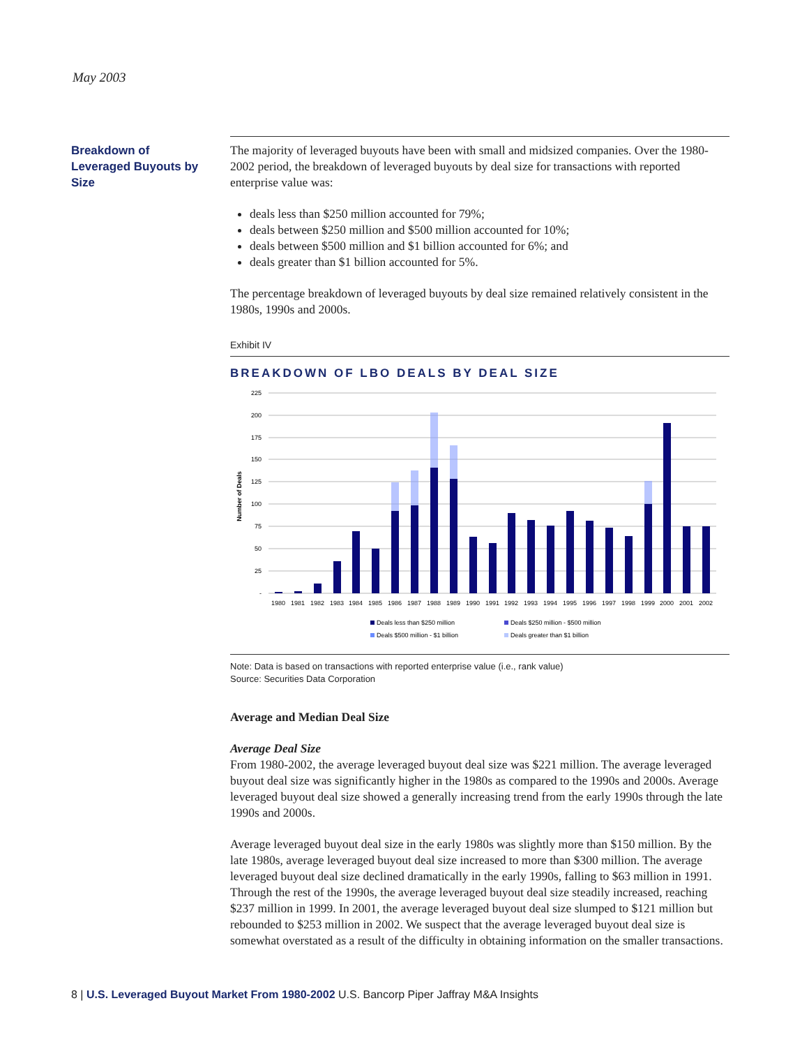May 2003
Breakdown of Leveraged Buyouts by Size
The majority of leveraged buyouts have been with small and midsized companies. Over the 1980-2002 period, the breakdown of leveraged buyouts by deal size for transactions with reported enterprise value was:
deals less than $250 million accounted for 79%;
deals between $250 million and $500 million accounted for 10%;
deals between $500 million and $1 billion accounted for 6%; and
deals greater than $1 billion accounted for 5%.
The percentage breakdown of leveraged buyouts by deal size remained relatively consistent in the 1980s, 1990s and 2000s.
Exhibit IV
BREAKDOWN OF LBO DEALS BY DEAL SIZE
225
200
175
150
125
100
75
50
25
-
Number of Deals
1980
1981
1982
1983
1984
1985
1986
1987
1988
1989
1990
1991
1992
1993
1994
1995
1996
1997
1998
1999
2000
2001
2002
Deals less than $250 million
Deals $250 million - $500 million
Deals $500 million - $1 billion
Deals greater than $1 billion
Note: Data is based on transactions with reported enterprise value (i.e., rank value)
Source: Securities Data Corporation
Average and Median Deal Size
Average Deal Size
From 1980-2002, the average leveraged buyout deal size was $221 million. The average leveraged buyout deal size was significantly higher in the 1980s as compared to the 1990s and 2000s. Average leveraged buyout deal size showed a generally increasing trend from the early 1990s through the late 1990s and 2000s.
Average leveraged buyout deal size in the early 1980s was slightly more than $150 million. By the late 1980s, average leveraged buyout deal size increased to more than $300 million. The average leveraged buyout deal size declined dramatically in the early 1990s, falling to $63 million in 1991. Through the rest of the 1990s, the average leveraged buyout deal size steadily increased, reaching $237 million in 1999. In 2001, the average leveraged buyout deal size slumped to $121 million but rebounded to $253 million in 2002. We suspect that the average leveraged buyout deal size is somewhat overstated as a result of the difficulty in obtaining information on the smaller transactions.
8 | U.S. Leveraged Buyout Market From 1980-2002 U.S. Bancorp Piper Jaffray M&A Insights